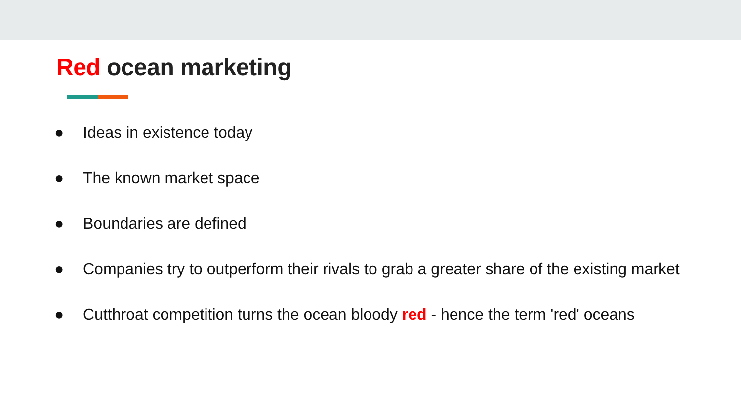Red ocean marketing
● Ideas in existence today
● The known market space
● Boundaries are defined
● Companies try to outperform their rivals to grab a greater share of the existing market
● Cutthroat competition turns the ocean bloody red - hence the term 'red' oceans